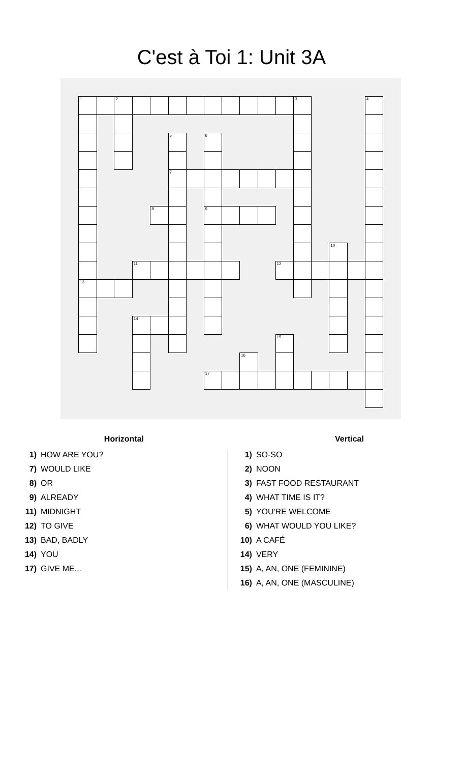C'est à Toi 1: Unit 3A
| 1 | | 2 | | | | | | | | | | 3 | | | | 4 |
| | | | | | 5 | | 6 | | | | | | | | | |
| | | | | | 7 | | | | | | | | | | | |
| | | | | 8 | | | 9 | | | | | | | | | |
| | | | | | | | | | | | | | | 10 | | |
| | | | 11 | | | | | | | | 12 | | | | | |
| 13 | | | | | | | | | | | | | | | | |
| | | | 14 | | | | | | | | | | | | | |
| | | | | | | | | | | | 15 | | | | | |
| | | | | | | | | | 16 | | | | | | | |
| | | | | | | | 17 | | | | | | | | | |
Horizontal
1) HOW ARE YOU?
7) WOULD LIKE
8) OR
9) ALREADY
11) MIDNIGHT
12) TO GIVE
13) BAD, BADLY
14) YOU
17) GIVE ME...
Vertical
1) SO-SO
2) NOON
3) FAST FOOD RESTAURANT
4) WHAT TIME IS IT?
5) YOU'RE WELCOME
6) WHAT WOULD YOU LIKE?
10) A CAFÉ
14) VERY
15) A, AN, ONE (FEMININE)
16) A, AN, ONE (MASCULINE)